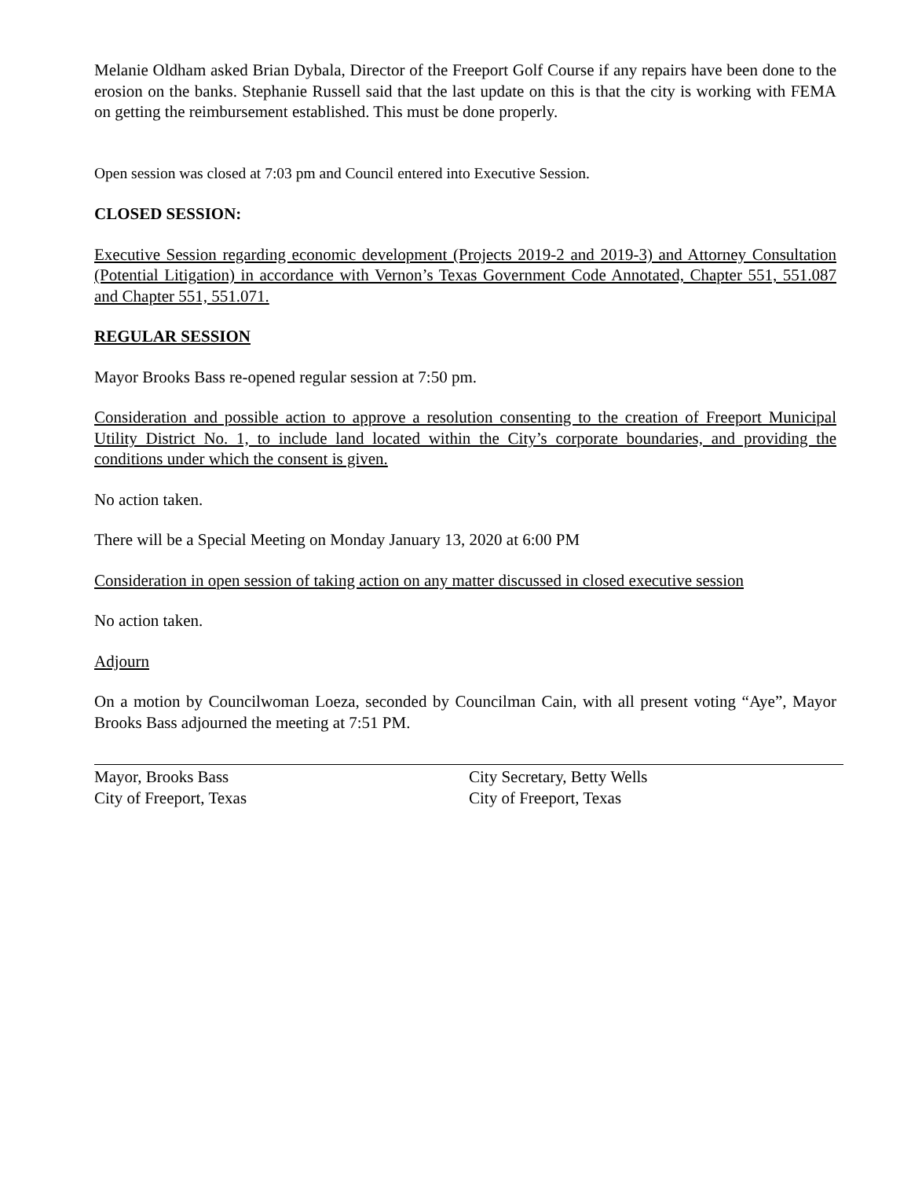Melanie Oldham asked Brian Dybala, Director of the Freeport Golf Course if any repairs have been done to the erosion on the banks. Stephanie Russell said that the last update on this is that the city is working with FEMA on getting the reimbursement established. This must be done properly.
Open session was closed at 7:03 pm and Council entered into Executive Session.
CLOSED SESSION:
Executive Session regarding economic development (Projects 2019-2 and 2019-3) and Attorney Consultation (Potential Litigation) in accordance with Vernon’s Texas Government Code Annotated, Chapter 551, 551.087 and Chapter 551, 551.071.
REGULAR SESSION
Mayor Brooks Bass re-opened regular session at 7:50 pm.
Consideration and possible action to approve a resolution consenting to the creation of Freeport Municipal Utility District No. 1, to include land located within the City’s corporate boundaries, and providing the conditions under which the consent is given.
No action taken.
There will be a Special Meeting on Monday January 13, 2020 at 6:00 PM
Consideration in open session of taking action on any matter discussed in closed executive session
No action taken.
Adjourn
On a motion by Councilwoman Loeza, seconded by Councilman Cain, with all present voting “Aye”, Mayor Brooks Bass adjourned the meeting at 7:51 PM.
Mayor, Brooks Bass
City of Freeport, Texas
City Secretary, Betty Wells
City of Freeport, Texas